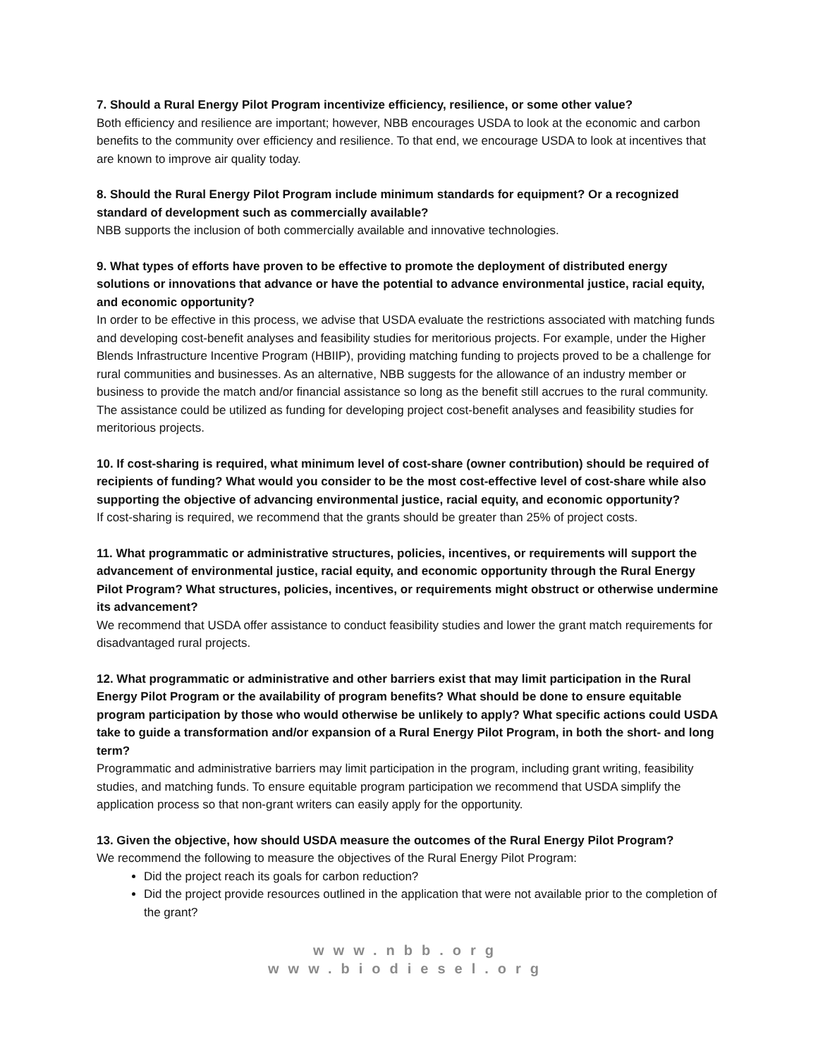7. Should a Rural Energy Pilot Program incentivize efficiency, resilience, or some other value?
Both efficiency and resilience are important; however, NBB encourages USDA to look at the economic and carbon benefits to the community over efficiency and resilience. To that end, we encourage USDA to look at incentives that are known to improve air quality today.
8. Should the Rural Energy Pilot Program include minimum standards for equipment? Or a recognized standard of development such as commercially available?
NBB supports the inclusion of both commercially available and innovative technologies.
9. What types of efforts have proven to be effective to promote the deployment of distributed energy solutions or innovations that advance or have the potential to advance environmental justice, racial equity, and economic opportunity?
In order to be effective in this process, we advise that USDA evaluate the restrictions associated with matching funds and developing cost-benefit analyses and feasibility studies for meritorious projects. For example, under the Higher Blends Infrastructure Incentive Program (HBIIP), providing matching funding to projects proved to be a challenge for rural communities and businesses. As an alternative, NBB suggests for the allowance of an industry member or business to provide the match and/or financial assistance so long as the benefit still accrues to the rural community. The assistance could be utilized as funding for developing project cost-benefit analyses and feasibility studies for meritorious projects.
10. If cost-sharing is required, what minimum level of cost-share (owner contribution) should be required of recipients of funding? What would you consider to be the most cost-effective level of cost-share while also supporting the objective of advancing environmental justice, racial equity, and economic opportunity?
If cost-sharing is required, we recommend that the grants should be greater than 25% of project costs.
11. What programmatic or administrative structures, policies, incentives, or requirements will support the advancement of environmental justice, racial equity, and economic opportunity through the Rural Energy Pilot Program? What structures, policies, incentives, or requirements might obstruct or otherwise undermine its advancement?
We recommend that USDA offer assistance to conduct feasibility studies and lower the grant match requirements for disadvantaged rural projects.
12. What programmatic or administrative and other barriers exist that may limit participation in the Rural Energy Pilot Program or the availability of program benefits? What should be done to ensure equitable program participation by those who would otherwise be unlikely to apply? What specific actions could USDA take to guide a transformation and/or expansion of a Rural Energy Pilot Program, in both the short- and long term?
Programmatic and administrative barriers may limit participation in the program, including grant writing, feasibility studies, and matching funds. To ensure equitable program participation we recommend that USDA simplify the application process so that non-grant writers can easily apply for the opportunity.
13. Given the objective, how should USDA measure the outcomes of the Rural Energy Pilot Program?
We recommend the following to measure the objectives of the Rural Energy Pilot Program:
Did the project reach its goals for carbon reduction?
Did the project provide resources outlined in the application that were not available prior to the completion of the grant?
www.nbb.org
www.biodiesel.org